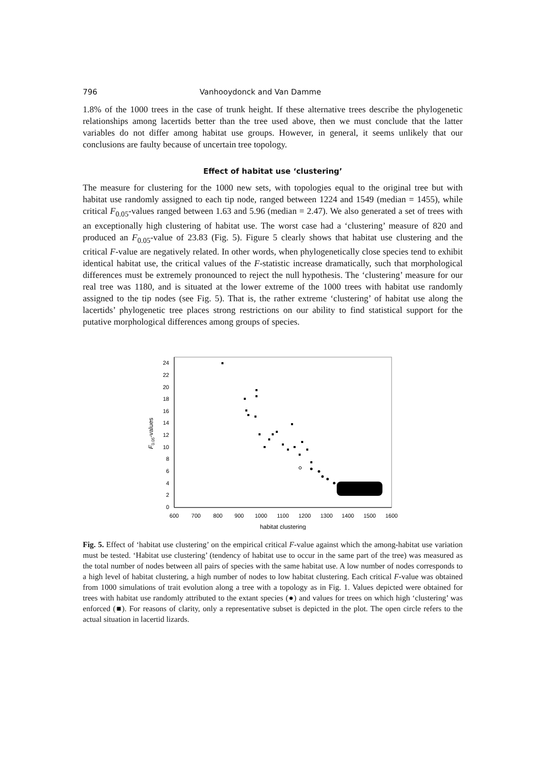796 Vanhooydonck and Van Damme
1.8% of the 1000 trees in the case of trunk height. If these alternative trees describe the phylogenetic relationships among lacertids better than the tree used above, then we must conclude that the latter variables do not differ among habitat use groups. However, in general, it seems unlikely that our conclusions are faulty because of uncertain tree topology.
Effect of habitat use ‘clustering’
The measure for clustering for the 1000 new sets, with topologies equal to the original tree but with habitat use randomly assigned to each tip node, ranged between 1224 and 1549 (median = 1455), while critical F<sub>0.05</sub>-values ranged between 1.63 and 5.96 (median = 2.47). We also generated a set of trees with an exceptionally high clustering of habitat use. The worst case had a ‘clustering’ measure of 820 and produced an F<sub>0.05</sub>-value of 23.83 (Fig. 5). Figure 5 clearly shows that habitat use clustering and the critical F-value are negatively related. In other words, when phylogenetically close species tend to exhibit identical habitat use, the critical values of the F-statistic increase dramatically, such that morphological differences must be extremely pronounced to reject the null hypothesis. The ‘clustering’ measure for our real tree was 1180, and is situated at the lower extreme of the 1000 trees with habitat use randomly assigned to the tip nodes (see Fig. 5). That is, the rather extreme ‘clustering’ of habitat use along the lacertids’ phylogenetic tree places strong restrictions on our ability to find statistical support for the putative morphological differences among groups of species.
24
22
20
18
16
14
12
10
8
6
4
2
0
600
700
800
900
1000
1100
1200
1300
1400
1500
1600
habitat clustering
F0.05-values
Fig. 5. Effect of ‘habitat use clustering’ on the empirical critical F-value against which the among-habitat use variation must be tested. ‘Habitat use clustering’ (tendency of habitat use to occur in the same part of the tree) was measured as the total number of nodes between all pairs of species with the same habitat use. A low number of nodes corresponds to a high level of habitat clustering, a high number of nodes to low habitat clustering. Each critical F-value was obtained from 1000 simulations of trait evolution along a tree with a topology as in Fig. 1. Values depicted were obtained for trees with habitat use randomly attributed to the extant species (●) and values for trees on which high ‘clustering’ was enforced (■). For reasons of clarity, only a representative subset is depicted in the plot. The open circle refers to the actual situation in lacertid lizards.